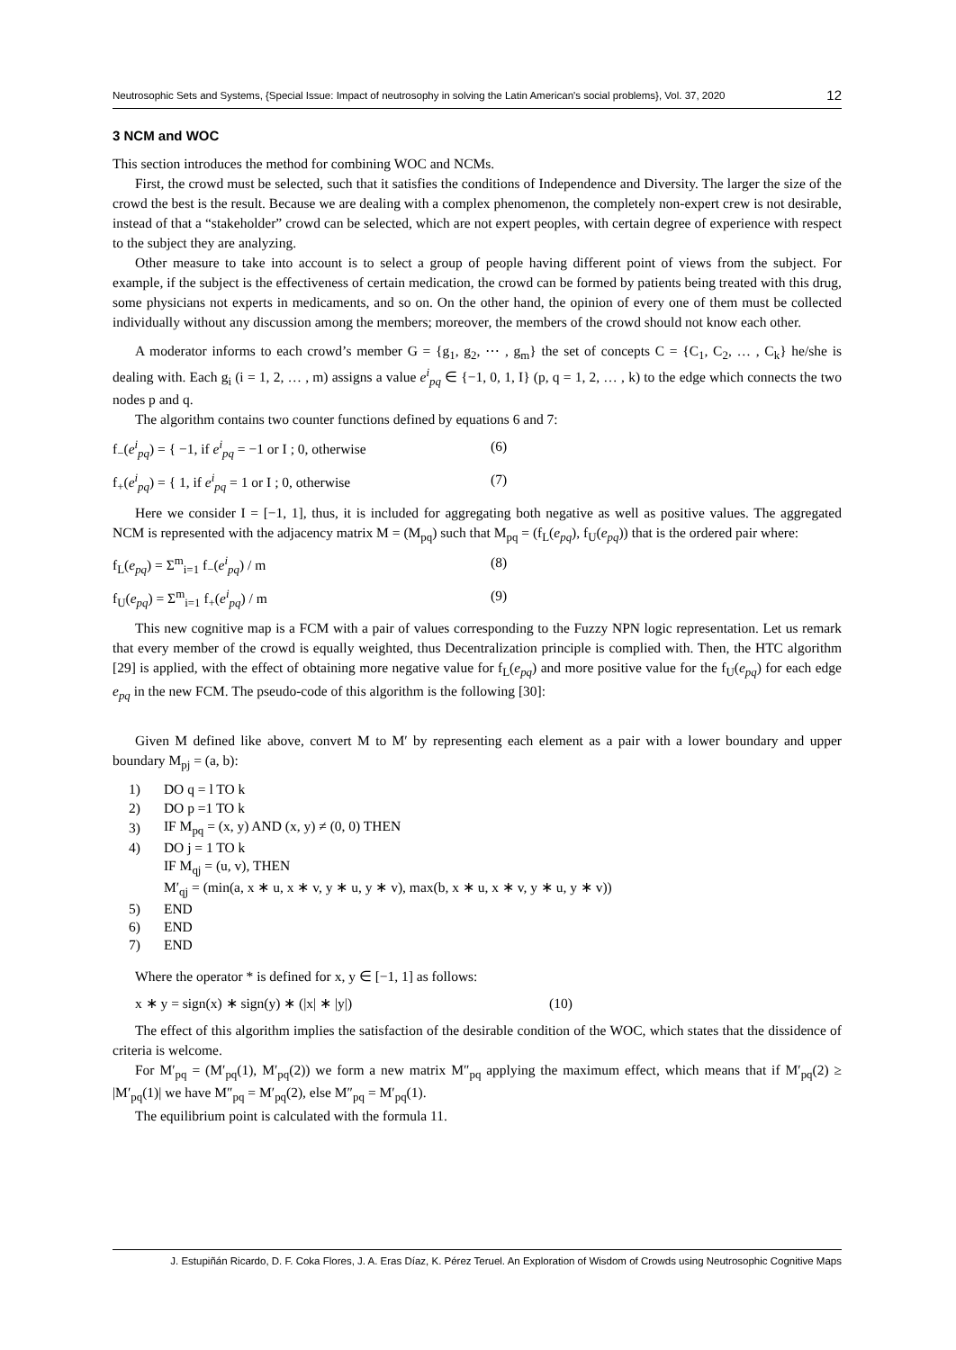Neutrosophic Sets and Systems, {Special Issue: Impact of neutrosophy in solving the Latin American's social problems}, Vol. 37, 2020 12
3 NCM and WOC
This section introduces the method for combining WOC and NCMs.
First, the crowd must be selected, such that it satisfies the conditions of Independence and Diversity. The larger the size of the crowd the best is the result. Because we are dealing with a complex phenomenon, the completely non-expert crew is not desirable, instead of that a “stakeholder” crowd can be selected, which are not expert peoples, with certain degree of experience with respect to the subject they are analyzing.
Other measure to take into account is to select a group of people having different point of views from the subject. For example, if the subject is the effectiveness of certain medication, the crowd can be formed by patients being treated with this drug, some physicians not experts in medicaments, and so on. On the other hand, the opinion of every one of them must be collected individually without any discussion among the members; moreover, the members of the crowd should not know each other.
A moderator informs to each crowd’s member G = {g<sub>1</sub>, g<sub>2</sub>, ⋯ , g<sub>m</sub>} the set of concepts C = {C<sub>1</sub>, C<sub>2</sub>, … , C<sub>k</sub>} he/she is dealing with. Each g<sub>i</sub> (i = 1, 2, … , m) assigns a value e<sup>i</sup><sub>pq</sub> ∈ {−1, 0, 1, I} (p, q = 1, 2, … , k) to the edge which connects the two nodes p and q.
The algorithm contains two counter functions defined by equations 6 and 7:
f<sub>−</sub>(e<sup>i</sup><sub>pq</sub>) = { −1, if e<sup>i</sup><sub>pq</sub> = −1 or I ; 0, otherwise (6)
f<sub>+</sub>(e<sup>i</sup><sub>pq</sub>) = { 1, if e<sup>i</sup><sub>pq</sub> = 1 or I ; 0, otherwise (7)
Here we consider I = [−1, 1], thus, it is included for aggregating both negative as well as positive values. The aggregated NCM is represented with the adjacency matrix M = (M<sub>pq</sub>) such that M<sub>pq</sub> = (f<sub>L</sub>(e<sub>pq</sub>), f<sub>U</sub>(e<sub>pq</sub>)) that is the ordered pair where:
f<sub>L</sub>(e<sub>pq</sub>) = Σ<sup>m</sup><sub>i=1</sub> f<sub>−</sub>(e<sup>i</sup><sub>pq</sub>) / m (8)
f<sub>U</sub>(e<sub>pq</sub>) = Σ<sup>m</sup><sub>i=1</sub> f<sub>+</sub>(e<sup>i</sup><sub>pq</sub>) / m (9)
This new cognitive map is a FCM with a pair of values corresponding to the Fuzzy NPN logic representation. Let us remark that every member of the crowd is equally weighted, thus Decentralization principle is complied with. Then, the HTC algorithm [29] is applied, with the effect of obtaining more negative value for f<sub>L</sub>(e<sub>pq</sub>) and more positive value for the f<sub>U</sub>(e<sub>pq</sub>) for each edge e<sub>pq</sub> in the new FCM. The pseudo-code of this algorithm is the following [30]:
Given M defined like above, convert M to M′ by representing each element as a pair with a lower boundary and upper boundary M<sub>pj</sub> = (a, b):
| 1) | DO q = l TO k |
| 2) | DO p =1 TO k |
| 3) | IF M<sub>pq</sub> = (x, y) AND (x, y) ≠ (0, 0) THEN |
| 4) | DO j = 1 TO k |
| | IF M<sub>qj</sub> = (u, v), THEN |
| | M′<sub>qj</sub> = (min(a, x ∗ u, x ∗ v, y ∗ u, y ∗ v), max(b, x ∗ u, x ∗ v, y ∗ u, y ∗ v)) |
| 5) | END |
| 6) | END |
| 7) | END |
Where the operator * is defined for x, y ∈ [−1, 1] as follows:
x ∗ y = sign(x) ∗ sign(y) ∗ (|x| ∗ |y|) (10)
The effect of this algorithm implies the satisfaction of the desirable condition of the WOC, which states that the dissidence of criteria is welcome.
For M′<sub>pq</sub> = (M′<sub>pq</sub>(1), M′<sub>pq</sub>(2)) we form a new matrix M″<sub>pq</sub> applying the maximum effect, which means that if M′<sub>pq</sub>(2) ≥ |M′<sub>pq</sub>(1)| we have M″<sub>pq</sub> = M′<sub>pq</sub>(2), else M″<sub>pq</sub> = M′<sub>pq</sub>(1).
The equilibrium point is calculated with the formula 11.
J. Estupiñán Ricardo, D. F. Coka Flores, J. A. Eras Díaz, K. Pérez Teruel. An Exploration of Wisdom of Crowds using Neutrosophic Cognitive Maps